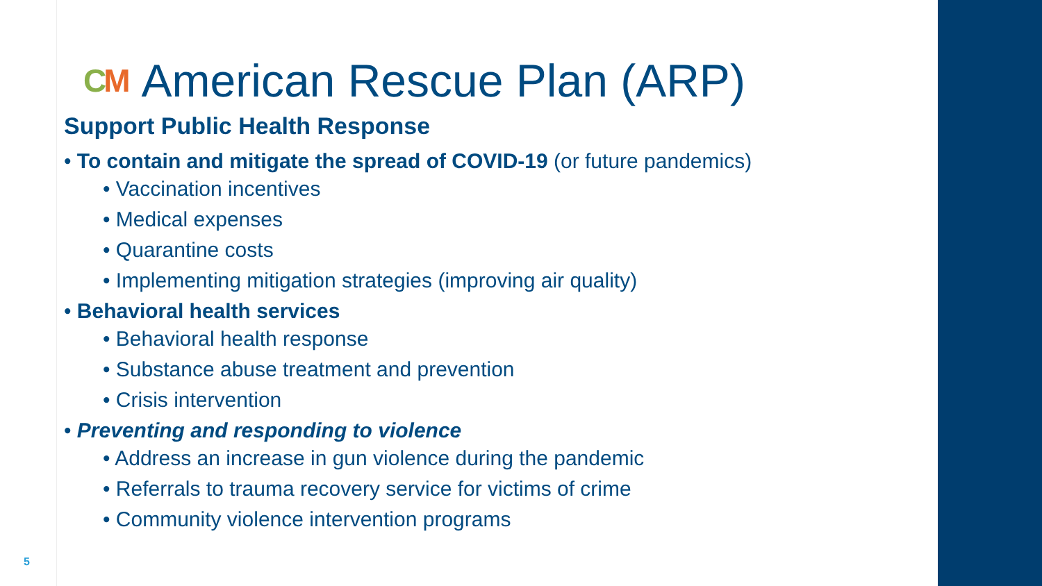CM American Rescue Plan (ARP)
Support Public Health Response
• To contain and mitigate the spread of COVID-19 (or future pandemics)
• Vaccination incentives
• Medical expenses
• Quarantine costs
• Implementing mitigation strategies (improving air quality)
• Behavioral health services
• Behavioral health response
• Substance abuse treatment and prevention
• Crisis intervention
• Preventing and responding to violence
• Address an increase in gun violence during the pandemic
• Referrals to trauma recovery service for victims of crime
• Community violence intervention programs
5